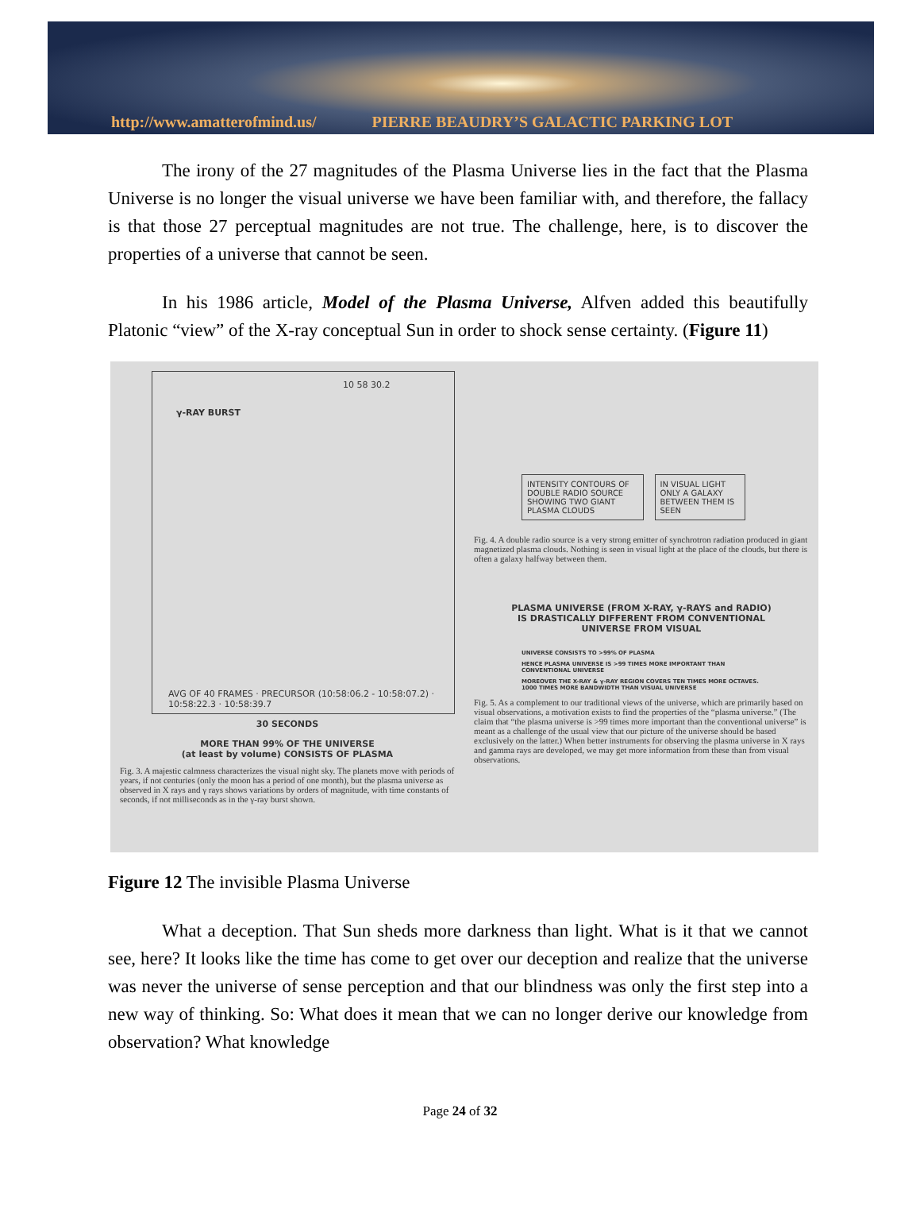http://www.amatterofmind.us/ PIERRE BEAUDRY’S GALACTIC PARKING LOT
The irony of the 27 magnitudes of the Plasma Universe lies in the fact that the Plasma Universe is no longer the visual universe we have been familiar with, and therefore, the fallacy is that those 27 perceptual magnitudes are not true. The challenge, here, is to discover the properties of a universe that cannot be seen.
In his 1986 article, Model of the Plasma Universe, Alfven added this beautifully Platonic “view” of the X-ray conceptual Sun in order to shock sense certainty. (Figure 11)
γ-RAY BURST
10 58 30.2
AVG OF 40 FRAMES · PRECURSOR (10:58:06.2 - 10:58:07.2) · 10:58:22.3 · 10:58:39.7
30 SECONDS
MORE THAN 99% OF THE UNIVERSE
(at least by volume) CONSISTS OF PLASMA
Fig. 3. A majestic calmness characterizes the visual night sky. The planets move with periods of years, if not centuries (only the moon has a period of one month), but the plasma universe as observed in X rays and γ rays shows variations by orders of magnitude, with time constants of seconds, if not milliseconds as in the γ-ray burst shown.
INTENSITY CONTOURS OF DOUBLE RADIO SOURCE SHOWING TWO GIANT PLASMA CLOUDS IN VISUAL LIGHT ONLY A GALAXY BETWEEN THEM IS SEEN
Fig. 4. A double radio source is a very strong emitter of synchrotron radiation produced in giant magnetized plasma clouds. Nothing is seen in visual light at the place of the clouds, but there is often a galaxy halfway between them.
PLASMA UNIVERSE (FROM X-RAY, γ-RAYS and RADIO)
IS DRASTICALLY DIFFERENT FROM CONVENTIONAL
UNIVERSE FROM VISUAL
UNIVERSE CONSISTS TO >99% OF PLASMA
HENCE PLASMA UNIVERSE IS >99 TIMES MORE IMPORTANT THAN CONVENTIONAL UNIVERSE
MOREOVER THE X-RAY & γ-RAY REGION COVERS TEN TIMES MORE OCTAVES. 1000 TIMES MORE BANDWIDTH THAN VISUAL UNIVERSE
Fig. 5. As a complement to our traditional views of the universe, which are primarily based on visual observations, a motivation exists to find the properties of the “plasma universe.” (The claim that “the plasma universe is >99 times more important than the conventional universe” is meant as a challenge of the usual view that our picture of the universe should be based exclusively on the latter.) When better instruments for observing the plasma universe in X rays and gamma rays are developed, we may get more information from these than from visual observations.
Figure 12 The invisible Plasma Universe
What a deception. That Sun sheds more darkness than light. What is it that we cannot see, here? It looks like the time has come to get over our deception and realize that the universe was never the universe of sense perception and that our blindness was only the first step into a new way of thinking. So: What does it mean that we can no longer derive our knowledge from observation? What knowledge
Page 24 of 32